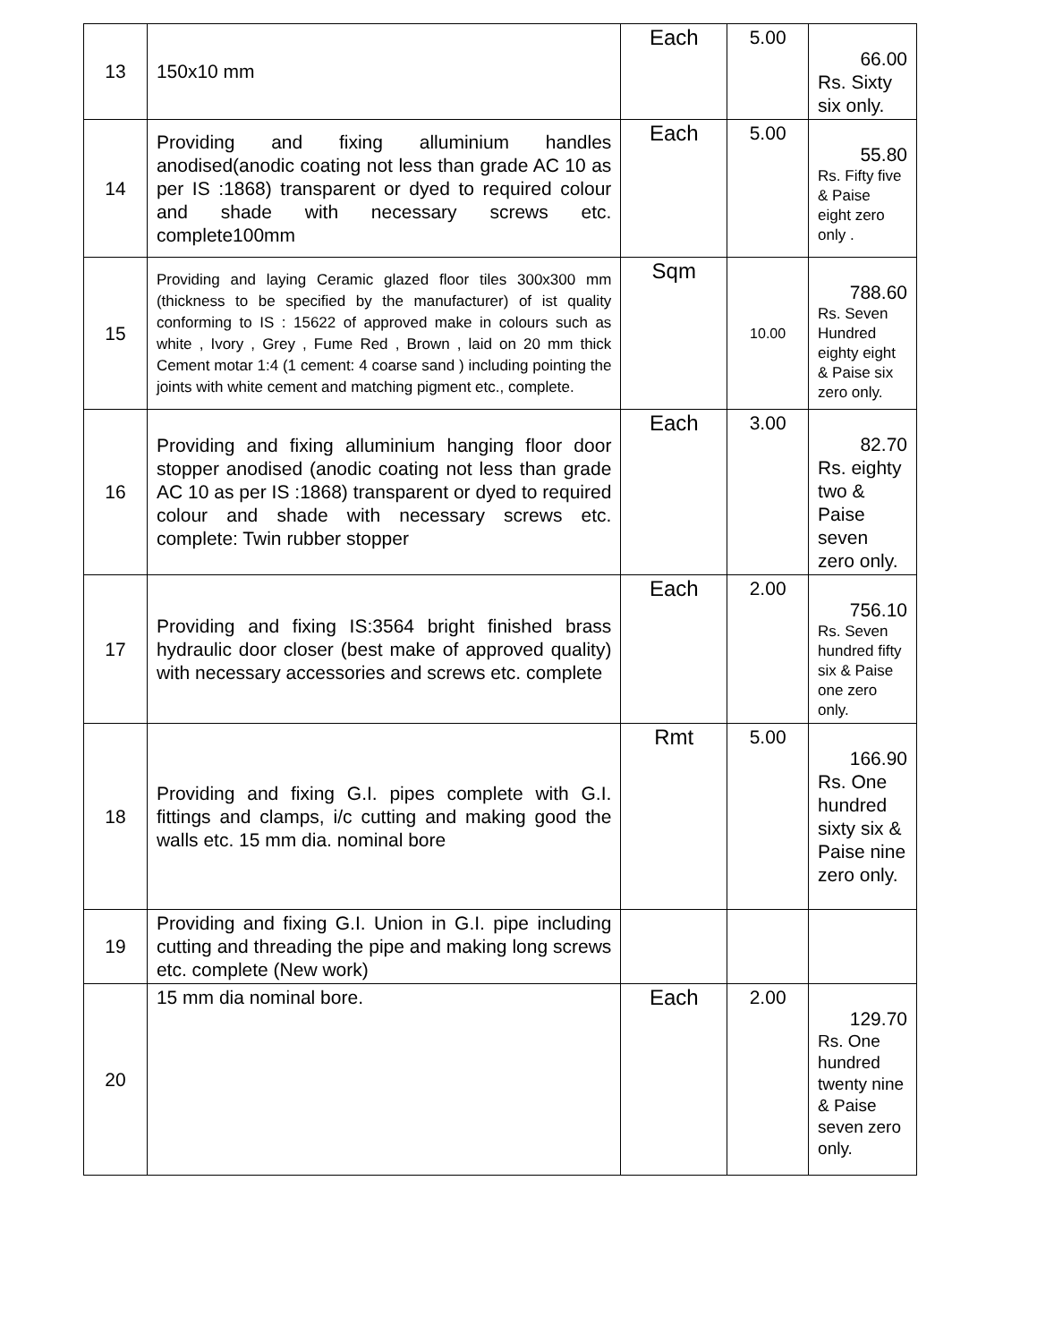| 13 | 150x10 mm | Each | 5.00 | 66.00 Rs. Sixty six only. |
| 14 | Providing and fixing alluminium handles anodised(anodic coating not less than grade AC 10 as per IS :1868) transparent or dyed to required colour and shade with necessary screws etc. complete100mm | Each | 5.00 | 55.80 Rs. Fifty five & Paise eight zero only . |
| 15 | Providing and laying Ceramic glazed floor tiles 300x300 mm (thickness to be specified by the manufacturer) of ist quality conforming to IS : 15622 of approved make in colours such as white , Ivory , Grey , Fume Red , Brown , laid on 20 mm thick Cement motar 1:4 (1 cement: 4 coarse sand ) including pointing the joints with white cement and matching pigment etc., complete. | Sqm | 10.00 | 788.60 Rs. Seven Hundred eighty eight & Paise six zero only. |
| 16 | Providing and fixing alluminium hanging floor door stopper anodised (anodic coating not less than grade AC 10 as per IS :1868) transparent or dyed to required colour and shade with necessary screws etc. complete: Twin rubber stopper | Each | 3.00 | 82.70 Rs. eighty two & Paise seven zero only. |
| 17 | Providing and fixing IS:3564 bright finished brass hydraulic door closer (best make of approved quality) with necessary accessories and screws etc. complete | Each | 2.00 | 756.10 Rs. Seven hundred fifty six & Paise one zero only. |
| 18 | Providing and fixing G.I. pipes complete with G.I. fittings and clamps, i/c cutting and making good the walls etc. 15 mm dia. nominal bore | Rmt | 5.00 | 166.90 Rs. One hundred sixty six & Paise nine zero only. |
| 19 | Providing and fixing G.I. Union in G.I. pipe including cutting and threading the pipe and making long screws etc. complete (New work) | | | |
| 20 | 15 mm dia nominal bore. | Each | 2.00 | 129.70 Rs. One hundred twenty nine & Paise seven zero only. |